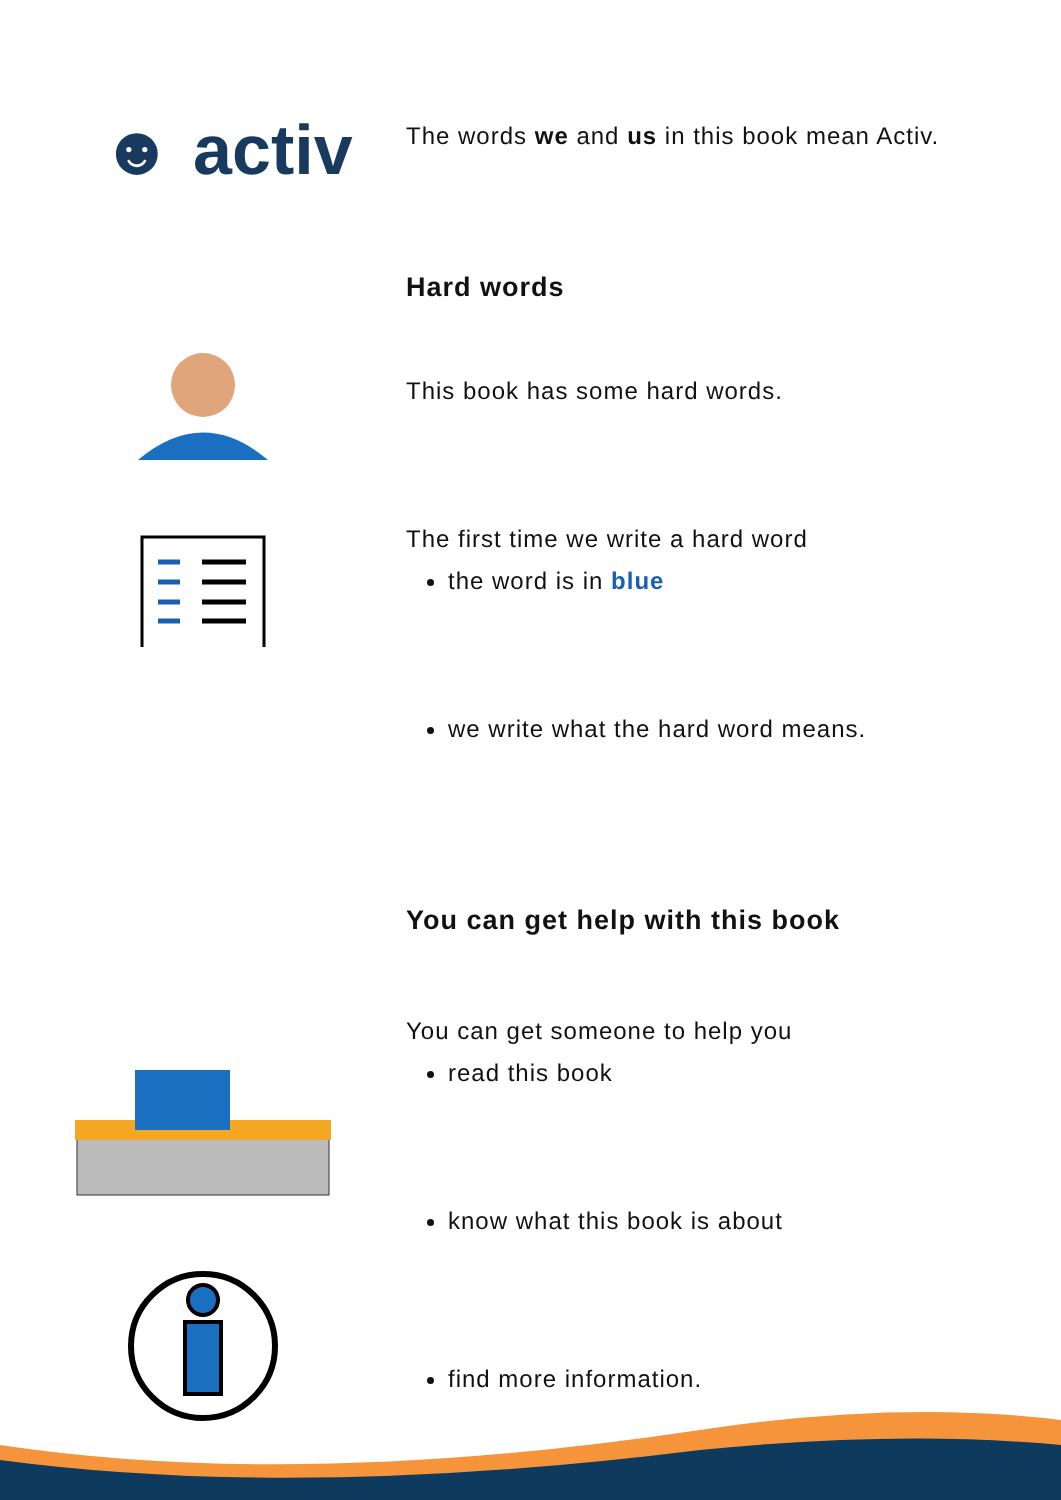☻ activ
The words we and us in this book mean Activ.
Hard words
This book has some hard words.
The first time we write a hard word
the word is in blue
we write what the hard word means.
You can get help with this book
You can get someone to help you
read this book
know what this book is about
find more information.